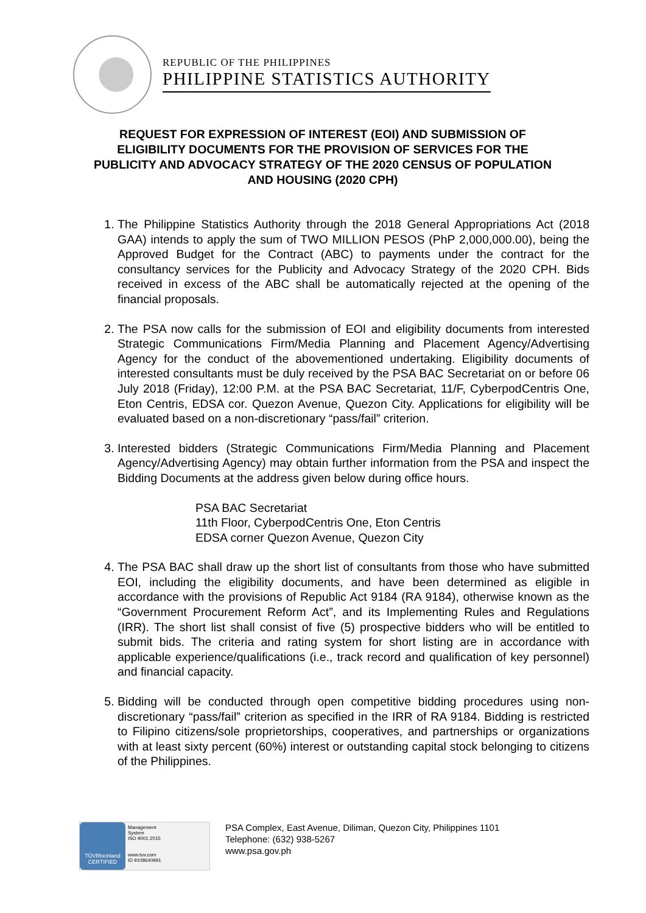REPUBLIC OF THE PHILIPPINES
PHILIPPINE STATISTICS AUTHORITY
REQUEST FOR EXPRESSION OF INTEREST (EOI) AND SUBMISSION OF ELIGIBILITY DOCUMENTS FOR THE PROVISION OF SERVICES FOR THE PUBLICITY AND ADVOCACY STRATEGY OF THE 2020 CENSUS OF POPULATION AND HOUSING (2020 CPH)
1. The Philippine Statistics Authority through the 2018 General Appropriations Act (2018 GAA) intends to apply the sum of TWO MILLION PESOS (PhP 2,000,000.00), being the Approved Budget for the Contract (ABC) to payments under the contract for the consultancy services for the Publicity and Advocacy Strategy of the 2020 CPH. Bids received in excess of the ABC shall be automatically rejected at the opening of the financial proposals.
2. The PSA now calls for the submission of EOI and eligibility documents from interested Strategic Communications Firm/Media Planning and Placement Agency/Advertising Agency for the conduct of the abovementioned undertaking. Eligibility documents of interested consultants must be duly received by the PSA BAC Secretariat on or before 06 July 2018 (Friday), 12:00 P.M. at the PSA BAC Secretariat, 11/F, CyberpodCentris One, Eton Centris, EDSA cor. Quezon Avenue, Quezon City. Applications for eligibility will be evaluated based on a non-discretionary “pass/fail” criterion.
3. Interested bidders (Strategic Communications Firm/Media Planning and Placement Agency/Advertising Agency) may obtain further information from the PSA and inspect the Bidding Documents at the address given below during office hours.
PSA BAC Secretariat
11th Floor, CyberpodCentris One, Eton Centris
EDSA corner Quezon Avenue, Quezon City
4. The PSA BAC shall draw up the short list of consultants from those who have submitted EOI, including the eligibility documents, and have been determined as eligible in accordance with the provisions of Republic Act 9184 (RA 9184), otherwise known as the “Government Procurement Reform Act”, and its Implementing Rules and Regulations (IRR). The short list shall consist of five (5) prospective bidders who will be entitled to submit bids. The criteria and rating system for short listing are in accordance with applicable experience/qualifications (i.e., track record and qualification of key personnel) and financial capacity.
5. Bidding will be conducted through open competitive bidding procedures using non-discretionary “pass/fail” criterion as specified in the IRR of RA 9184. Bidding is restricted to Filipino citizens/sole proprietorships, cooperatives, and partnerships or organizations with at least sixty percent (60%) interest or outstanding capital stock belonging to citizens of the Philippines.
TÜVRheinland
CERTIFIED
Management
System
ISO 9001:2015
www.tuv.com
ID 9108640991
PSA Complex, East Avenue, Diliman, Quezon City, Philippines 1101
Telephone: (632) 938-5267
www.psa.gov.ph